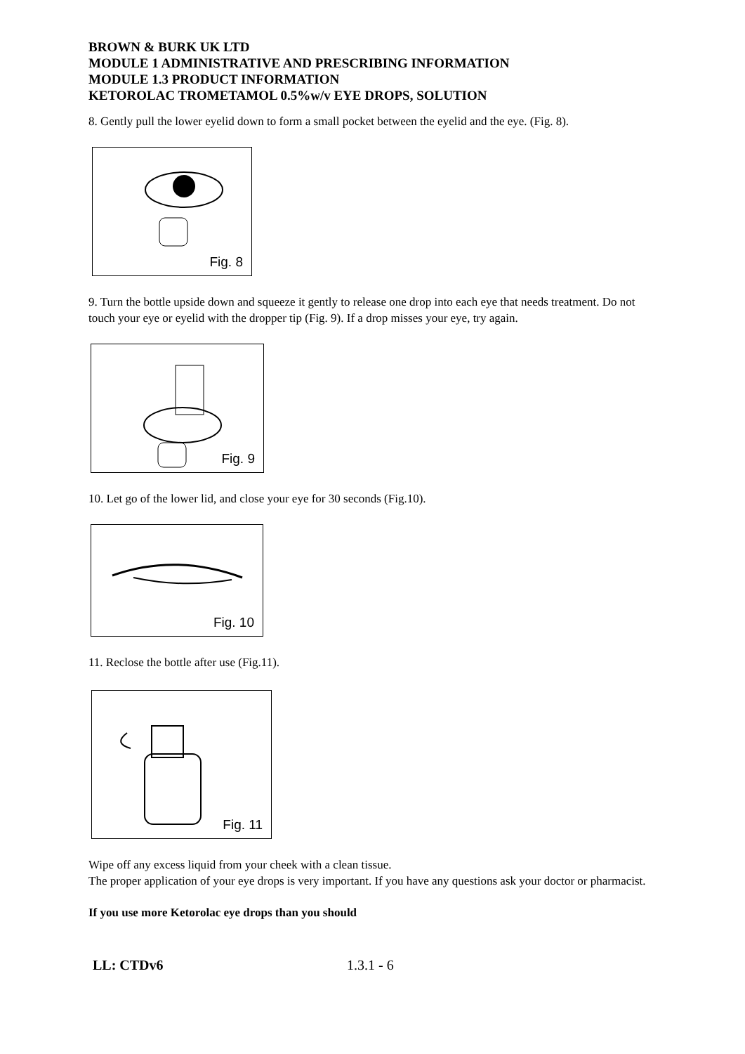BROWN & BURK UK LTD
MODULE 1 ADMINISTRATIVE AND PRESCRIBING INFORMATION
MODULE 1.3 PRODUCT INFORMATION
KETOROLAC TROMETAMOL 0.5%w/v EYE DROPS, SOLUTION
8. Gently pull the lower eyelid down to form a small pocket between the eyelid and the eye. (Fig. 8).
Fig. 8
9. Turn the bottle upside down and squeeze it gently to release one drop into each eye that needs treatment. Do not touch your eye or eyelid with the dropper tip (Fig. 9). If a drop misses your eye, try again.
Fig. 9
10. Let go of the lower lid, and close your eye for 30 seconds (Fig.10).
Fig. 10
11. Reclose the bottle after use (Fig.11).
Fig. 11
Wipe off any excess liquid from your cheek with a clean tissue.
The proper application of your eye drops is very important. If you have any questions ask your doctor or pharmacist.
If you use more Ketorolac eye drops than you should
LL: CTDv6 1.3.1 - 6